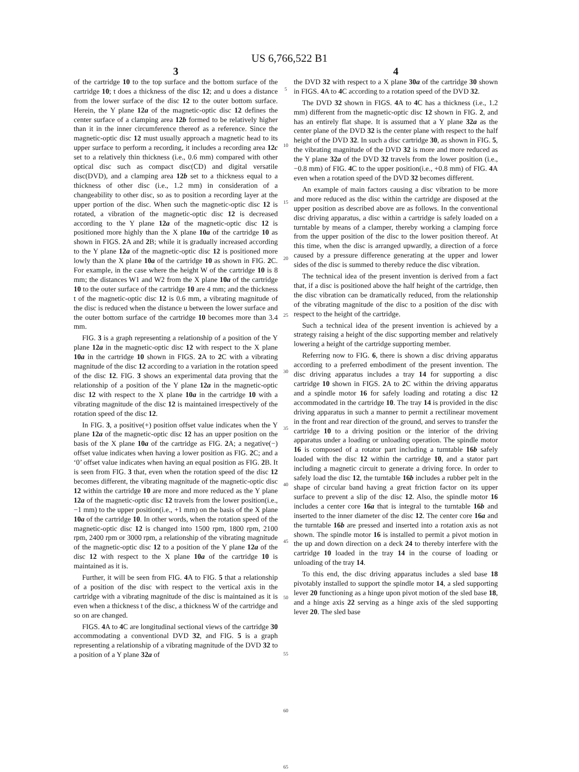US 6,766,522 B1
3
of the cartridge 10 to the top surface and the bottom surface of the cartridge 10; t does a thickness of the disc 12; and u does a distance from the lower surface of the disc 12 to the outer bottom surface. Herein, the Y plane 12a of the magnetic-optic disc 12 defines the center surface of a clamping area 12b formed to be relatively higher than it in the inner circumference thereof as a reference. Since the magnetic-optic disc 12 must usually approach a magnetic head to its upper surface to perform a recording, it includes a recording area 12c set to a relatively thin thickness (i.e., 0.6 mm) compared with other optical disc such as compact disc(CD) and digital versatile disc(DVD), and a clamping area 12b set to a thickness equal to a thickness of other disc (i.e., 1.2 mm) in consideration of a changeability to other disc, so as to position a recording layer at the upper portion of the disc. When such the magnetic-optic disc 12 is rotated, a vibration of the magnetic-optic disc 12 is decreased according to the Y plane 12a of the magnetic-optic disc 12 is positioned more highly than the X plane 10a of the cartridge 10 as shown in FIGS. 2 A and 2 B; while it is gradually increased according to the Y plane 12a of the magnetic-optic disc 12 is positioned more lowly than the X plane 10a of the cartridge 10 as shown in FIG. 2 C. For example, in the case where the height W of the cartridge 10 is 8 mm; the distances W1 and W2 from the X plane 10a of the cartridge 10 to the outer surface of the cartridge 10 are 4 mm; and the thickness t of the magnetic-optic disc 12 is 0.6 mm, a vibrating magnitude of the disc is reduced when the distance u between the lower surface and the outer bottom surface of the cartridge 10 becomes more than 3.4 mm.
FIG. 3 is a graph representing a relationship of a position of the Y plane 12a in the magnetic-optic disc 12 with respect to the X plane 10a in the cartridge 10 shown in FIGS. 2 A to 2 C with a vibrating magnitude of the disc 12 according to a variation in the rotation speed of the disc 12. FIG. 3 shows an experimental data proving that the relationship of a position of the Y plane 12a in the magnetic-optic disc 12 with respect to the X plane 10a in the cartridge 10 with a vibrating magnitude of the disc 12 is maintained irrespectively of the rotation speed of the disc 12.
In FIG. 3, a positive(+) position offset value indicates when the Y plane 12a of the magnetic-optic disc 12 has an upper position on the basis of the X plane 10a of the cartridge as FIG. 2 A; a negative(−) offset value indicates when having a lower position as FIG. 2 C; and a ‘0’ offset value indicates when having an equal position as FIG. 2 B. It is seen from FIG. 3 that, even when the rotation speed of the disc 12 becomes different, the vibrating magnitude of the magnetic-optic disc 12 within the cartridge 10 are more and more reduced as the Y plane 12a of the magnetic-optic disc 12 travels from the lower position(i.e., −1 mm) to the upper position(i.e., +1 mm) on the basis of the X plane 10a of the cartridge 10. In other words, when the rotation speed of the magnetic-optic disc 12 is changed into 1500 rpm, 1800 rpm, 2100 rpm, 2400 rpm or 3000 rpm, a relationship of the vibrating magnitude of the magnetic-optic disc 12 to a position of the Y plane 12a of the disc 12 with respect to the X plane 10a of the cartridge 10 is maintained as it is.
Further, it will be seen from FIG. 4 A to FIG. 5 that a relationship of a position of the disc with respect to the vertical axis in the cartridge with a vibrating magnitude of the disc is maintained as it is even when a thickness t of the disc, a thickness W of the cartridge and so on are changed.
FIGS. 4 A to 4 C are longitudinal sectional views of the cartridge 30 accommodating a conventional DVD 32, and FIG. 5 is a graph representing a relationship of a vibrating magnitude of the DVD 32 to a position of a Y plane 32a of
5
10
15
20
25
30
35
40
45
50
55
60
65
4
the DVD 32 with respect to a X plane 30a of the cartridge 30 shown in FIGS. 4 A to 4 C according to a rotation speed of the DVD 32.
The DVD 32 shown in FIGS. 4 A to 4 C has a thickness (i.e., 1.2 mm) different from the magnetic-optic disc 12 shown in FIG. 2, and has an entirely flat shape. It is assumed that a Y plane 32a as the center plane of the DVD 32 is the center plane with respect to the half height of the DVD 32. In such a disc cartridge 30, as shown in FIG. 5, the vibrating magnitude of the DVD 32 is more and more reduced as the Y plane 32a of the DVD 32 travels from the lower position (i.e., −0.8 mm) of FIG. 4 C to the upper position(i.e., +0.8 mm) of FIG. 4 A even when a rotation speed of the DVD 32 becomes different.
An example of main factors causing a disc vibration to be more and more reduced as the disc within the cartridge are disposed at the upper position as described above are as follows. In the conventional disc driving apparatus, a disc within a cartridge is safely loaded on a turntable by means of a clamper, thereby working a clamping force from the upper position of the disc to the lower position thereof. At this time, when the disc is arranged upwardly, a direction of a force caused by a pressure difference generating at the upper and lower sides of the disc is summed to thereby reduce the disc vibration.
The technical idea of the present invention is derived from a fact that, if a disc is positioned above the half height of the cartridge, then the disc vibration can be dramatically reduced, from the relationship of the vibrating magnitude of the disc to a position of the disc with respect to the height of the cartridge.
Such a technical idea of the present invention is achieved by a strategy raising a height of the disc supporting member and relatively lowering a height of the cartridge supporting member.
Referring now to FIG. 6, there is shown a disc driving apparatus according to a preferred embodiment of the present invention. The disc driving apparatus includes a tray 14 for supporting a disc cartridge 10 shown in FIGS. 2 A to 2 C within the driving apparatus and a spindle motor 16 for safely loading and rotating a disc 12 accommodated in the cartridge 10. The tray 14 is provided in the disc driving apparatus in such a manner to permit a rectilinear movement in the front and rear direction of the ground, and serves to transfer the cartridge 10 to a driving position or the interior of the driving apparatus under a loading or unloading operation. The spindle motor 16 is composed of a rotator part including a turntable 16b safely loaded with the disc 12 within the cartridge 10, and a stator part including a magnetic circuit to generate a driving force. In order to safely load the disc 12, the turntable 16b includes a rubber pelt in the shape of circular band having a great friction factor on its upper surface to prevent a slip of the disc 12. Also, the spindle motor 16 includes a center core 16a that is integral to the turntable 16b and inserted to the inner diameter of the disc 12. The center core 16a and the turntable 16b are pressed and inserted into a rotation axis as not shown. The spindle motor 16 is installed to permit a pivot motion in the up and down direction on a deck 24 to thereby interfere with the cartridge 10 loaded in the tray 14 in the course of loading or unloading of the tray 14.
To this end, the disc driving apparatus includes a sled base 18 pivotably installed to support the spindle motor 14, a sled supporting lever 20 functioning as a hinge upon pivot motion of the sled base 18, and a hinge axis 22 serving as a hinge axis of the sled supporting lever 20. The sled base